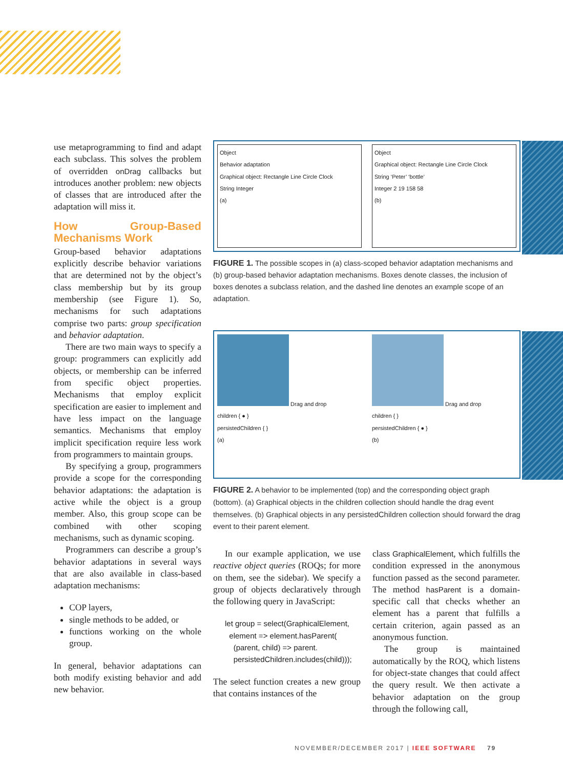use metaprogramming to find and adapt each subclass. This solves the problem of overridden onDrag callbacks but introduces another problem: new objects of classes that are introduced after the adaptation will miss it.
How Group-Based Mechanisms Work
Group-based behavior adaptations explicitly describe behavior variations that are determined not by the object’s class membership but by its group membership (see Figure 1). So, mechanisms for such adaptations comprise two parts: group specification and behavior adaptation.
There are two main ways to specify a group: programmers can explicitly add objects, or membership can be inferred from specific object properties. Mechanisms that employ explicit specification are easier to implement and have less impact on the language semantics. Mechanisms that employ implicit specification require less work from programmers to maintain groups.
By specifying a group, programmers provide a scope for the corresponding behavior adaptations: the adaptation is active while the object is a group member. Also, this group scope can be combined with other scoping mechanisms, such as dynamic scoping.
Programmers can describe a group’s behavior adaptations in several ways that are also available in class-based adaptation mechanisms:
COP layers,
single methods to be added, or
functions working on the whole group.
In general, behavior adaptations can both modify existing behavior and add new behavior.
Object
Behavior adaptation
Graphical object: Rectangle Line Circle Clock
String Integer
(a)
Object
Graphical object: Rectangle Line Circle Clock
String ‘Peter’ ‘bottle’
Integer 2 19 158 58
(b)
FIGURE 1. The possible scopes in (a) class-scoped behavior adaptation mechanisms and (b) group-based behavior adaptation mechanisms. Boxes denote classes, the inclusion of boxes denotes a subclass relation, and the dashed line denotes an example scope of an adaptation.
Drag and drop
children { ● }
persistedChildren { }
(a)
Drag and drop
children { }
persistedChildren { ● }
(b)
FIGURE 2. A behavior to be implemented (top) and the corresponding object graph (bottom). (a) Graphical objects in the children collection should handle the drag event themselves. (b) Graphical objects in any persistedChildren collection should forward the drag event to their parent element.
In our example application, we use reactive object queries (ROQs; for more on them, see the sidebar). We specify a group of objects declaratively through the following query in JavaScript:
let group = select(GraphicalElement,
element => element.hasParent(
(parent, child) => parent.
persistedChildren.includes(child)));
The select function creates a new group that contains instances of the
class GraphicalElement, which fulfills the condition expressed in the anonymous function passed as the second parameter. The method hasParent is a domain-specific call that checks whether an element has a parent that fulfills a certain criterion, again passed as an anonymous function.
The group is maintained automatically by the ROQ, which listens for object-state changes that could affect the query result. We then activate a behavior adaptation on the group through the following call,
NOVEMBER/DECEMBER 2017 | IEEE SOFTWARE 79